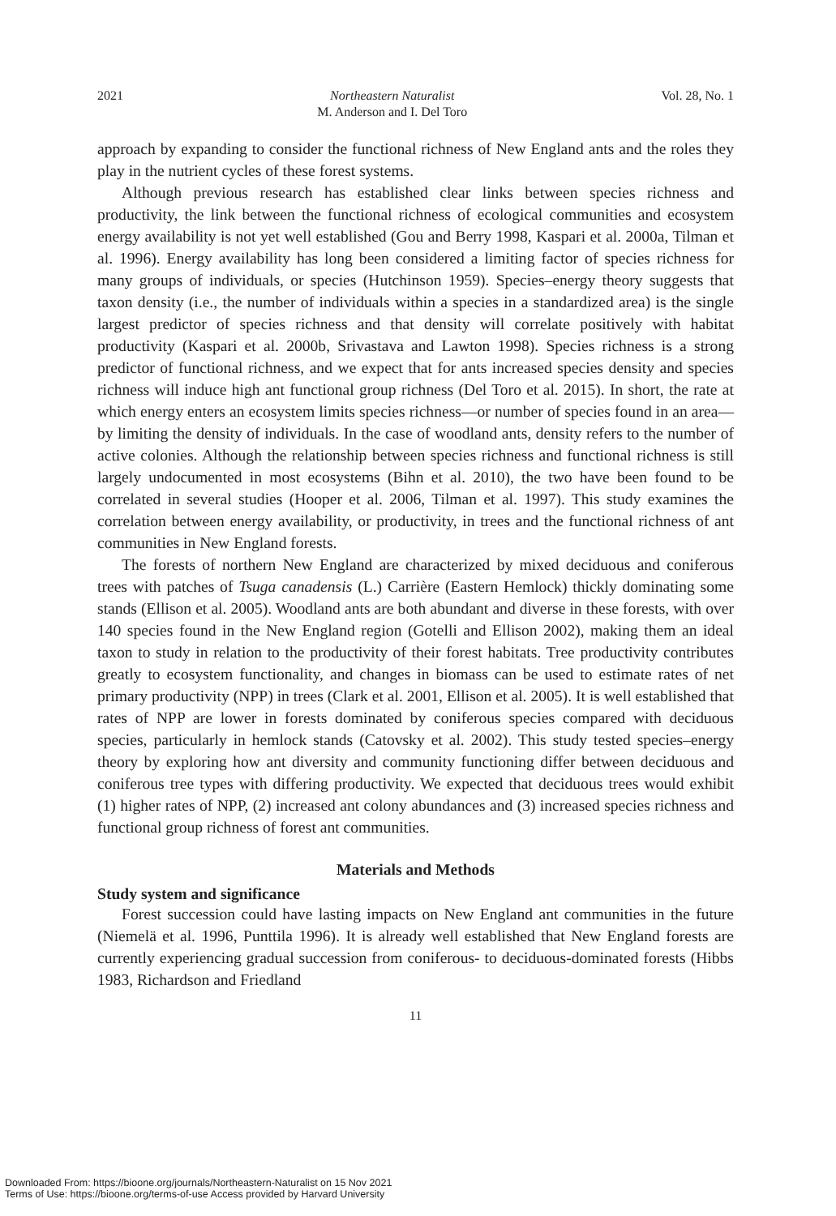2021 Northeastern Naturalist
M. Anderson and I. Del Toro Vol. 28, No. 1
approach by expanding to consider the functional richness of New England ants and the roles they play in the nutrient cycles of these forest systems.
Although previous research has established clear links between species richness and productivity, the link between the functional richness of ecological communities and ecosystem energy availability is not yet well established (Gou and Berry 1998, Kaspari et al. 2000a, Tilman et al. 1996). Energy availability has long been considered a limiting factor of species richness for many groups of individuals, or species (Hutchinson 1959). Species–energy theory suggests that taxon density (i.e., the number of individuals within a species in a standardized area) is the single largest predictor of species richness and that density will correlate positively with habitat productivity (Kaspari et al. 2000b, Srivastava and Lawton 1998). Species richness is a strong predictor of functional richness, and we expect that for ants increased species density and species richness will induce high ant functional group richness (Del Toro et al. 2015). In short, the rate at which energy enters an ecosystem limits species richness—or number of species found in an area—by limiting the density of individuals. In the case of woodland ants, density refers to the number of active colonies. Although the relationship between species richness and functional richness is still largely undocumented in most ecosystems (Bihn et al. 2010), the two have been found to be correlated in several studies (Hooper et al. 2006, Tilman et al. 1997). This study examines the correlation between energy availability, or productivity, in trees and the functional richness of ant communities in New England forests.
The forests of northern New England are characterized by mixed deciduous and coniferous trees with patches of Tsuga canadensis (L.) Carrière (Eastern Hemlock) thickly dominating some stands (Ellison et al. 2005). Woodland ants are both abundant and diverse in these forests, with over 140 species found in the New England region (Gotelli and Ellison 2002), making them an ideal taxon to study in relation to the productivity of their forest habitats. Tree productivity contributes greatly to ecosystem functionality, and changes in biomass can be used to estimate rates of net primary productivity (NPP) in trees (Clark et al. 2001, Ellison et al. 2005). It is well established that rates of NPP are lower in forests dominated by coniferous species compared with deciduous species, particularly in hemlock stands (Catovsky et al. 2002). This study tested species–energy theory by exploring how ant diversity and community functioning differ between deciduous and coniferous tree types with differing productivity. We expected that deciduous trees would exhibit (1) higher rates of NPP, (2) increased ant colony abundances and (3) increased species richness and functional group richness of forest ant communities.
Materials and Methods
Study system and significance
Forest succession could have lasting impacts on New England ant communities in the future (Niemelä et al. 1996, Punttila 1996). It is already well established that New England forests are currently experiencing gradual succession from coniferous- to deciduous-dominated forests (Hibbs 1983, Richardson and Friedland
11
Downloaded From: https://bioone.org/journals/Northeastern-Naturalist on 15 Nov 2021
Terms of Use: https://bioone.org/terms-of-use Access provided by Harvard University